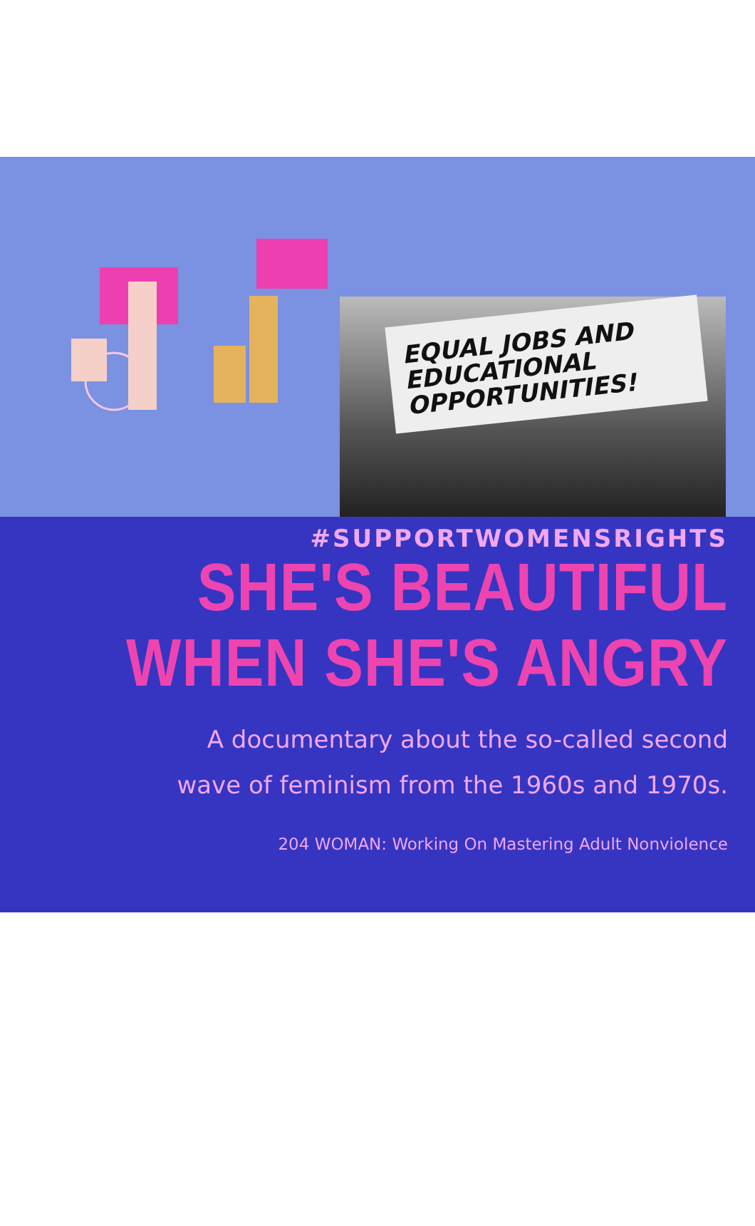EQUAL JOBS AND
EDUCATIONAL
OPPORTUNITIES!
#SUPPORTWOMENSRIGHTS
SHE'S BEAUTIFUL
WHEN SHE'S ANGRY
A documentary about the so-called second
wave of feminism from the 1960s and 1970s.
204 WOMAN: Working On Mastering Adult Nonviolence